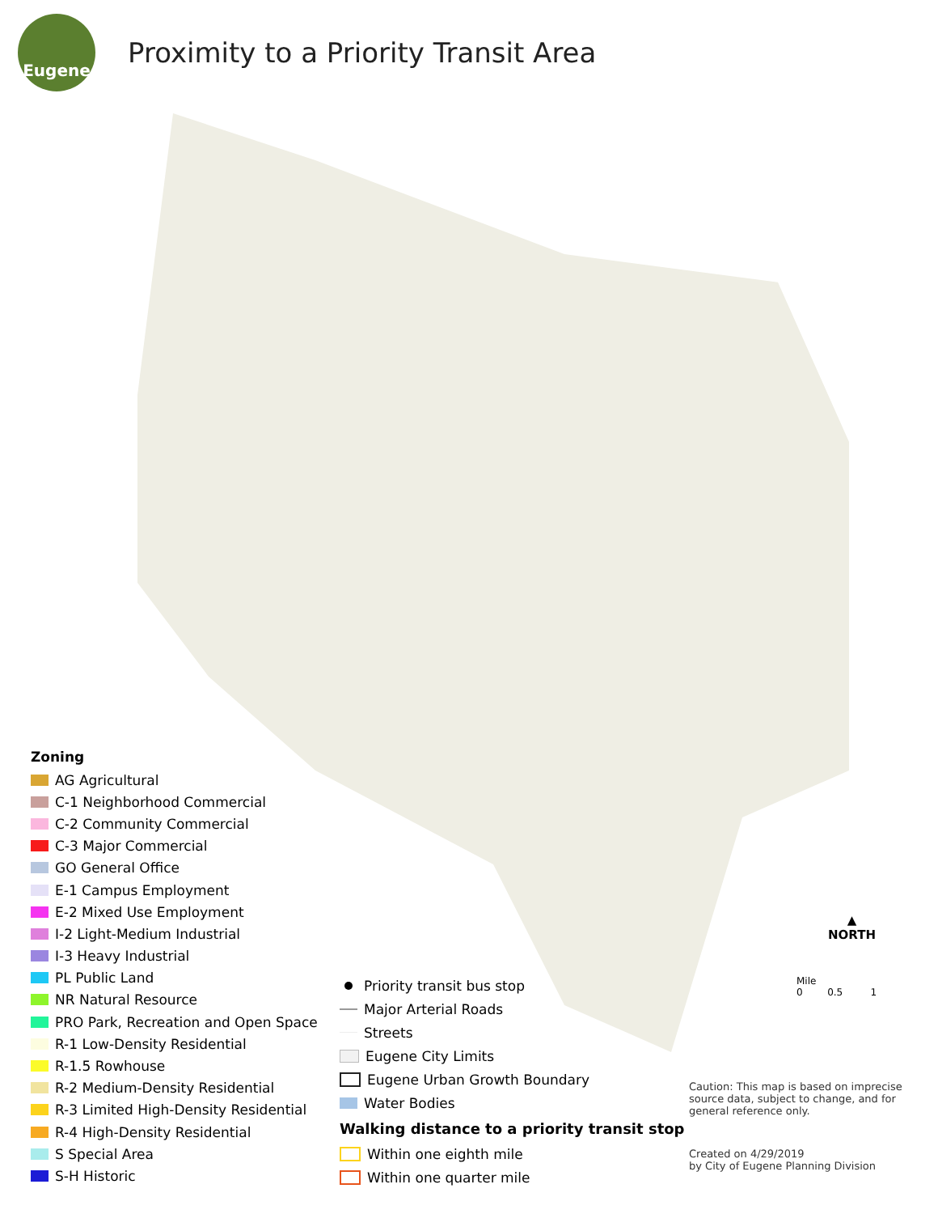Eugene
Proximity to a Priority Transit Area
Zoning
AG Agricultural
C-1 Neighborhood Commercial
C-2 Community Commercial
C-3 Major Commercial
GO General Office
E-1 Campus Employment
E-2 Mixed Use Employment
I-2 Light-Medium Industrial
I-3 Heavy Industrial
PL Public Land
NR Natural Resource
PRO Park, Recreation and Open Space
R-1 Low-Density Residential
R-1.5 Rowhouse
R-2 Medium-Density Residential
R-3 Limited High-Density Residential
R-4 High-Density Residential
S Special Area
S-H Historic
Priority transit bus stop
Major Arterial Roads
Streets
Eugene City Limits
Eugene Urban Growth Boundary
Water Bodies
Walking distance to a priority transit stop
Within one eighth mile
Within one quarter mile
▲
NORTH
Mile
0 0.5 1
Caution: This map is based on imprecise source data, subject to change, and for general reference only.
Created on 4/29/2019
by City of Eugene Planning Division